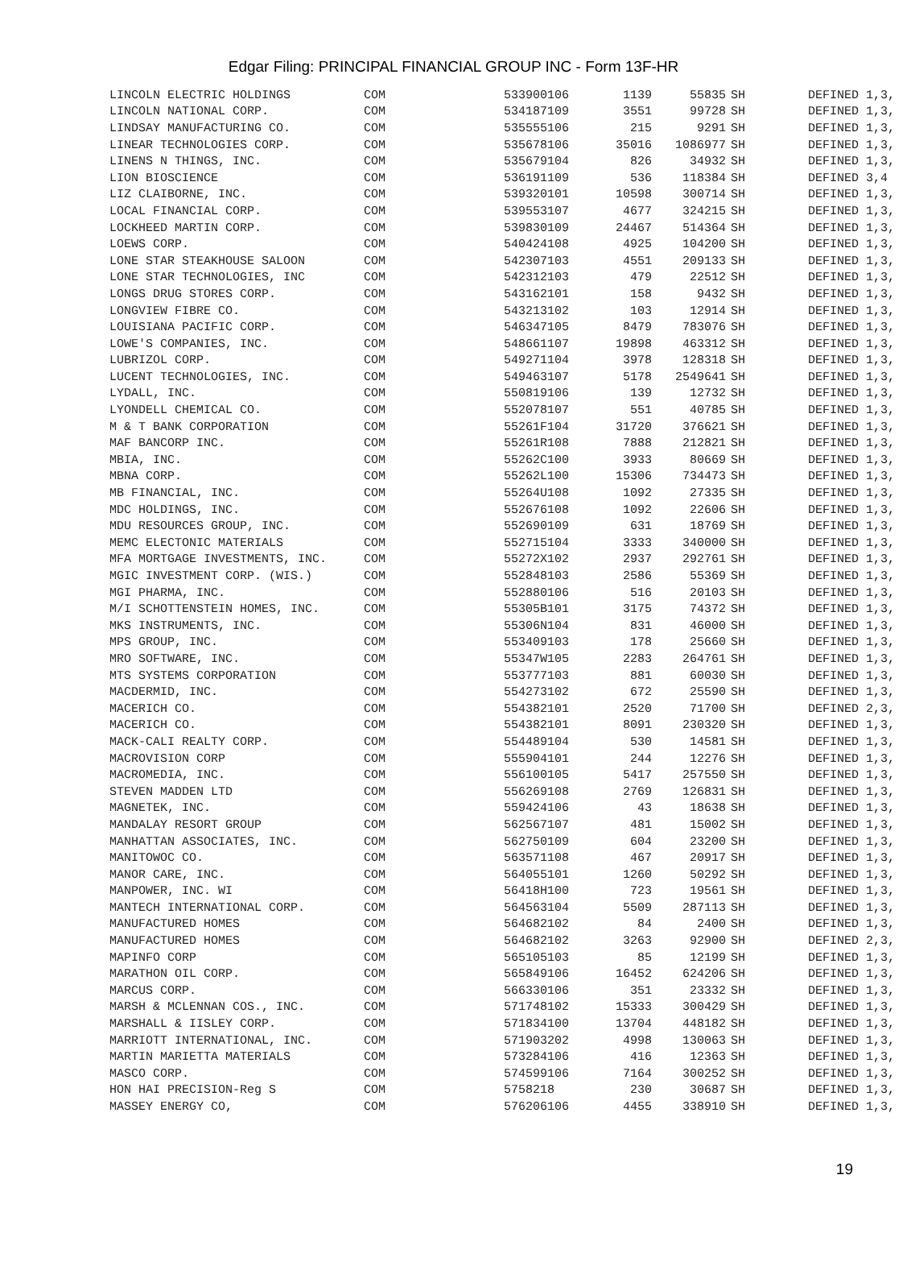Edgar Filing: PRINCIPAL FINANCIAL GROUP INC - Form 13F-HR
| LINCOLN ELECTRIC HOLDINGS | COM | 533900106 | 1139 | 55835 | SH | DEFINED 1,3, |
| LINCOLN NATIONAL CORP. | COM | 534187109 | 3551 | 99728 | SH | DEFINED 1,3, |
| LINDSAY MANUFACTURING CO. | COM | 535555106 | 215 | 9291 | SH | DEFINED 1,3, |
| LINEAR TECHNOLOGIES CORP. | COM | 535678106 | 35016 | 1086977 | SH | DEFINED 1,3, |
| LINENS N THINGS, INC. | COM | 535679104 | 826 | 34932 | SH | DEFINED 1,3, |
| LION BIOSCIENCE | COM | 536191109 | 536 | 118384 | SH | DEFINED 3,4 |
| LIZ CLAIBORNE, INC. | COM | 539320101 | 10598 | 300714 | SH | DEFINED 1,3, |
| LOCAL FINANCIAL CORP. | COM | 539553107 | 4677 | 324215 | SH | DEFINED 1,3, |
| LOCKHEED MARTIN CORP. | COM | 539830109 | 24467 | 514364 | SH | DEFINED 1,3, |
| LOEWS CORP. | COM | 540424108 | 4925 | 104200 | SH | DEFINED 1,3, |
| LONE STAR STEAKHOUSE SALOON | COM | 542307103 | 4551 | 209133 | SH | DEFINED 1,3, |
| LONE STAR TECHNOLOGIES, INC | COM | 542312103 | 479 | 22512 | SH | DEFINED 1,3, |
| LONGS DRUG STORES CORP. | COM | 543162101 | 158 | 9432 | SH | DEFINED 1,3, |
| LONGVIEW FIBRE CO. | COM | 543213102 | 103 | 12914 | SH | DEFINED 1,3, |
| LOUISIANA PACIFIC CORP. | COM | 546347105 | 8479 | 783076 | SH | DEFINED 1,3, |
| LOWE'S COMPANIES, INC. | COM | 548661107 | 19898 | 463312 | SH | DEFINED 1,3, |
| LUBRIZOL CORP. | COM | 549271104 | 3978 | 128318 | SH | DEFINED 1,3, |
| LUCENT TECHNOLOGIES, INC. | COM | 549463107 | 5178 | 2549641 | SH | DEFINED 1,3, |
| LYDALL, INC. | COM | 550819106 | 139 | 12732 | SH | DEFINED 1,3, |
| LYONDELL CHEMICAL CO. | COM | 552078107 | 551 | 40785 | SH | DEFINED 1,3, |
| M & T BANK CORPORATION | COM | 55261F104 | 31720 | 376621 | SH | DEFINED 1,3, |
| MAF BANCORP INC. | COM | 55261R108 | 7888 | 212821 | SH | DEFINED 1,3, |
| MBIA, INC. | COM | 55262C100 | 3933 | 80669 | SH | DEFINED 1,3, |
| MBNA CORP. | COM | 55262L100 | 15306 | 734473 | SH | DEFINED 1,3, |
| MB FINANCIAL, INC. | COM | 55264U108 | 1092 | 27335 | SH | DEFINED 1,3, |
| MDC HOLDINGS, INC. | COM | 552676108 | 1092 | 22606 | SH | DEFINED 1,3, |
| MDU RESOURCES GROUP, INC. | COM | 552690109 | 631 | 18769 | SH | DEFINED 1,3, |
| MEMC ELECTONIC MATERIALS | COM | 552715104 | 3333 | 340000 | SH | DEFINED 1,3, |
| MFA MORTGAGE INVESTMENTS, INC. | COM | 55272X102 | 2937 | 292761 | SH | DEFINED 1,3, |
| MGIC INVESTMENT CORP. (WIS.) | COM | 552848103 | 2586 | 55369 | SH | DEFINED 1,3, |
| MGI PHARMA, INC. | COM | 552880106 | 516 | 20103 | SH | DEFINED 1,3, |
| M/I SCHOTTENSTEIN HOMES, INC. | COM | 55305B101 | 3175 | 74372 | SH | DEFINED 1,3, |
| MKS INSTRUMENTS, INC. | COM | 55306N104 | 831 | 46000 | SH | DEFINED 1,3, |
| MPS GROUP, INC. | COM | 553409103 | 178 | 25660 | SH | DEFINED 1,3, |
| MRO SOFTWARE, INC. | COM | 55347W105 | 2283 | 264761 | SH | DEFINED 1,3, |
| MTS SYSTEMS CORPORATION | COM | 553777103 | 881 | 60030 | SH | DEFINED 1,3, |
| MACDERMID, INC. | COM | 554273102 | 672 | 25590 | SH | DEFINED 1,3, |
| MACERICH CO. | COM | 554382101 | 2520 | 71700 | SH | DEFINED 2,3, |
| MACERICH CO. | COM | 554382101 | 8091 | 230320 | SH | DEFINED 1,3, |
| MACK-CALI REALTY CORP. | COM | 554489104 | 530 | 14581 | SH | DEFINED 1,3, |
| MACROVISION CORP | COM | 555904101 | 244 | 12276 | SH | DEFINED 1,3, |
| MACROMEDIA, INC. | COM | 556100105 | 5417 | 257550 | SH | DEFINED 1,3, |
| STEVEN MADDEN LTD | COM | 556269108 | 2769 | 126831 | SH | DEFINED 1,3, |
| MAGNETEK, INC. | COM | 559424106 | 43 | 18638 | SH | DEFINED 1,3, |
| MANDALAY RESORT GROUP | COM | 562567107 | 481 | 15002 | SH | DEFINED 1,3, |
| MANHATTAN ASSOCIATES, INC. | COM | 562750109 | 604 | 23200 | SH | DEFINED 1,3, |
| MANITOWOC CO. | COM | 563571108 | 467 | 20917 | SH | DEFINED 1,3, |
| MANOR CARE, INC. | COM | 564055101 | 1260 | 50292 | SH | DEFINED 1,3, |
| MANPOWER, INC. WI | COM | 56418H100 | 723 | 19561 | SH | DEFINED 1,3, |
| MANTECH INTERNATIONAL CORP. | COM | 564563104 | 5509 | 287113 | SH | DEFINED 1,3, |
| MANUFACTURED HOMES | COM | 564682102 | 84 | 2400 | SH | DEFINED 1,3, |
| MANUFACTURED HOMES | COM | 564682102 | 3263 | 92900 | SH | DEFINED 2,3, |
| MAPINFO CORP | COM | 565105103 | 85 | 12199 | SH | DEFINED 1,3, |
| MARATHON OIL CORP. | COM | 565849106 | 16452 | 624206 | SH | DEFINED 1,3, |
| MARCUS CORP. | COM | 566330106 | 351 | 23332 | SH | DEFINED 1,3, |
| MARSH & MCLENNAN COS., INC. | COM | 571748102 | 15333 | 300429 | SH | DEFINED 1,3, |
| MARSHALL & IISLEY CORP. | COM | 571834100 | 13704 | 448182 | SH | DEFINED 1,3, |
| MARRIOTT INTERNATIONAL, INC. | COM | 571903202 | 4998 | 130063 | SH | DEFINED 1,3, |
| MARTIN MARIETTA MATERIALS | COM | 573284106 | 416 | 12363 | SH | DEFINED 1,3, |
| MASCO CORP. | COM | 574599106 | 7164 | 300252 | SH | DEFINED 1,3, |
| HON HAI PRECISION-Reg S | COM | 5758218 | 230 | 30687 | SH | DEFINED 1,3, |
| MASSEY ENERGY CO, | COM | 576206106 | 4455 | 338910 | SH | DEFINED 1,3, |
19